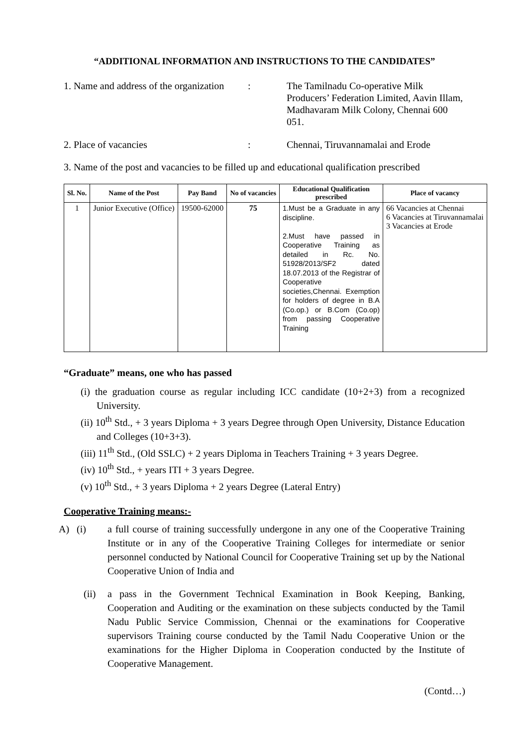“ADDITIONAL INFORMATION AND INSTRUCTIONS TO THE CANDIDATES”
1. Name and address of the organization
: The Tamilnadu Co-operative Milk Producers’ Federation Limited, Aavin Illam, Madhavaram Milk Colony, Chennai 600 051.
2. Place of vacancies : Chennai, Tiruvannamalai and Erode
3. Name of the post and vacancies to be filled up and educational qualification prescribed
| Sl. No. | Name of the Post | Pay Band | No of vacancies | Educational Qualification prescribed | Place of vacancy |
| --- | --- | --- | --- | --- | --- |
| 1 | Junior Executive (Office) | 19500-62000 | 75 | 1.Must be a Graduate in any discipline. 2.Must have passed in Cooperative Training as detailed in Rc. No. 51928/2013/SF2 dated 18.07.2013 of the Registrar of Cooperative societies,Chennai. Exemption for holders of degree in B.A (Co.op.) or B.Com (Co.op) from passing Cooperative Training | 66 Vacancies at Chennai 6 Vacancies at Tiruvannamalai 3 Vacancies at Erode |
“Graduate” means, one who has passed
(i) the graduation course as regular including ICC candidate (10+2+3) from a recognized University.
(ii) 10<sup>th</sup> Std., + 3 years Diploma + 3 years Degree through Open University, Distance Education and Colleges (10+3+3).
(iii) 11<sup>th</sup> Std., (Old SSLC) + 2 years Diploma in Teachers Training + 3 years Degree.
(iv) 10<sup>th</sup> Std., + years ITI + 3 years Degree.
(v) 10<sup>th</sup> Std., + 3 years Diploma + 2 years Degree (Lateral Entry)
Cooperative Training means:-
A) (i) a full course of training successfully undergone in any one of the Cooperative Training Institute or in any of the Cooperative Training Colleges for intermediate or senior personnel conducted by National Council for Cooperative Training set up by the National Cooperative Union of India and
(ii) a pass in the Government Technical Examination in Book Keeping, Banking, Cooperation and Auditing or the examination on these subjects conducted by the Tamil Nadu Public Service Commission, Chennai or the examinations for Cooperative supervisors Training course conducted by the Tamil Nadu Cooperative Union or the examinations for the Higher Diploma in Cooperation conducted by the Institute of Cooperative Management.
(Contd…)